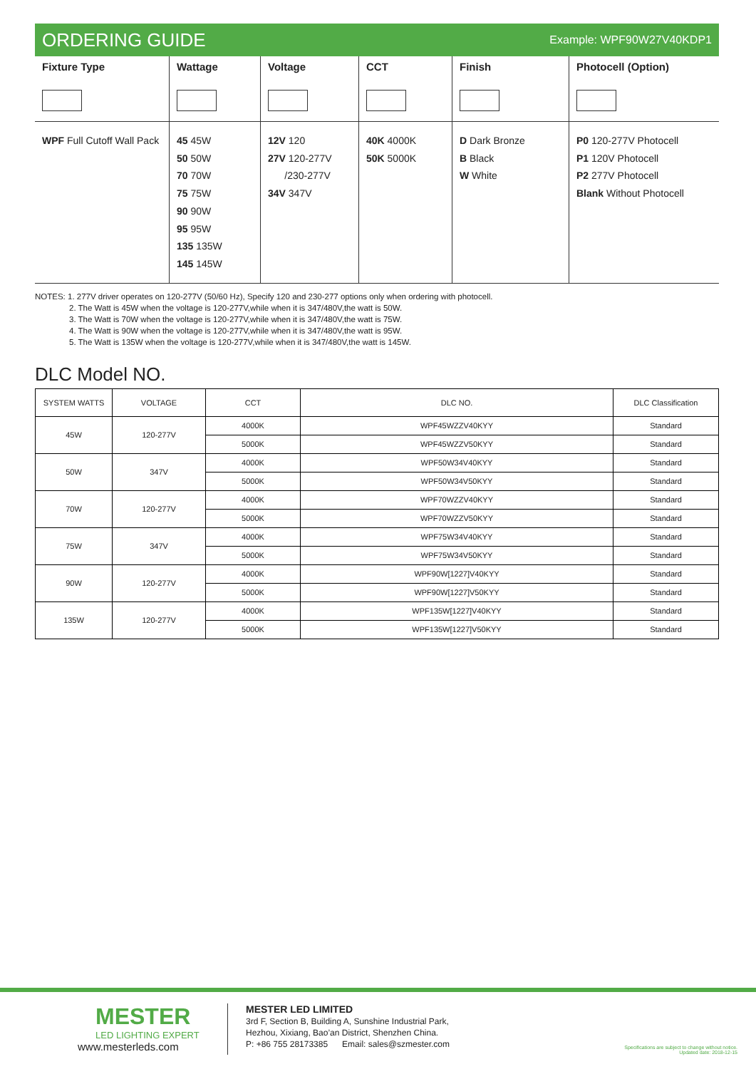ORDERING GUIDE
Example: WPF90W27V40KDP1
| Fixture Type | Wattage | Voltage | CCT | Finish | Photocell (Option) |
| --- | --- | --- | --- | --- | --- |
| WPF Full Cutoff Wall Pack | 45 45W 50 50W 70 70W 75 75W 90 90W 95 95W 135 135W 145 145W | 12V 120 27V 120-277V /230-277V 34V 347V | 40K 4000K 50K 5000K | D Dark Bronze B Black W White | P0 120-277V Photocell P1 120V Photocell P2 277V Photocell Blank Without Photocell |
NOTES: 1. 277V driver operates on 120-277V (50/60 Hz), Specify 120 and 230-277 options only when ordering with photocell.
2. The Watt is 45W when the voltage is 120-277V,while when it is 347/480V,the watt is 50W.
3. The Watt is 70W when the voltage is 120-277V,while when it is 347/480V,the watt is 75W.
4. The Watt is 90W when the voltage is 120-277V,while when it is 347/480V,the watt is 95W.
5. The Watt is 135W when the voltage is 120-277V,while when it is 347/480V,the watt is 145W.
DLC Model NO.
| SYSTEM WATTS | VOLTAGE | CCT | DLC NO. | DLC Classification |
| --- | --- | --- | --- | --- |
| 45W | 120-277V | 4000K | WPF45WZZV40KYY | Standard |
| | | 5000K | WPF45WZZV50KYY | Standard |
| 50W | 347V | 4000K | WPF50W34V40KYY | Standard |
| | | 5000K | WPF50W34V50KYY | Standard |
| 70W | 120-277V | 4000K | WPF70WZZV40KYY | Standard |
| | | 5000K | WPF70WZZV50KYY | Standard |
| 75W | 347V | 4000K | WPF75W34V40KYY | Standard |
| | | 5000K | WPF75W34V50KYY | Standard |
| 90W | 120-277V | 4000K | WPF90W[1227]V40KYY | Standard |
| | | 5000K | WPF90W[1227]V50KYY | Standard |
| 135W | 120-277V | 4000K | WPF135W[1227]V40KYY | Standard |
| | | 5000K | WPF135W[1227]V50KYY | Standard |
MESTER
LED LIGHTING EXPERT
www.mesterleds.com
MESTER LED LIMITED
3rd F, Section B, Building A, Sunshine Industrial Park,
Hezhou, Xixiang, Bao’an District, Shenzhen China.
P: +86 755 28173385 Email: sales@szmester.com
Specifications are subject to change without notice.
Updated date: 2018-12-15